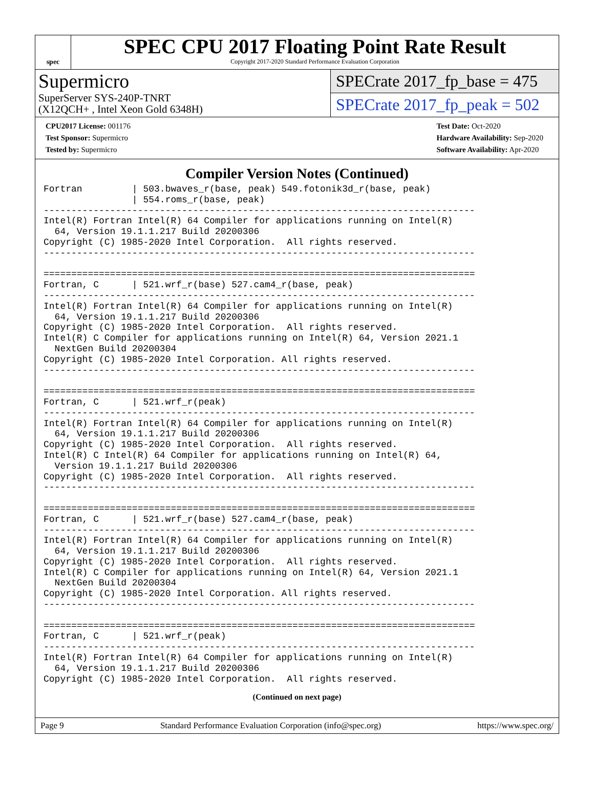spec
SPEC CPU 2017 Floating Point Rate Result
Copyright 2017-2020 Standard Performance Evaluation Corporation
Supermicro
SuperServer SYS-240P-TNRT
(X12QCH+ , Intel Xeon Gold 6348H)
SPECrate 2017_fp_base = 475
SPECrate 2017_fp_peak = 502
CPU2017 License: 001176
Test Sponsor: Supermicro
Tested by: Supermicro
Test Date: Oct-2020
Hardware Availability: Sep-2020
Software Availability: Apr-2020
Compiler Version Notes (Continued)
Fortran         | 503.bwaves_r(base, peak) 549.fotonik3d_r(base, peak)
                | 554.roms_r(base, peak)
------------------------------------------------------------------------------
Intel(R) Fortran Intel(R) 64 Compiler for applications running on Intel(R)
  64, Version 19.1.1.217 Build 20200306
Copyright (C) 1985-2020 Intel Corporation.  All rights reserved.
------------------------------------------------------------------------------

==============================================================================
Fortran, C      | 521.wrf_r(base) 527.cam4_r(base, peak)
------------------------------------------------------------------------------
Intel(R) Fortran Intel(R) 64 Compiler for applications running on Intel(R)
  64, Version 19.1.1.217 Build 20200306
Copyright (C) 1985-2020 Intel Corporation.  All rights reserved.
Intel(R) C Compiler for applications running on Intel(R) 64, Version 2021.1
  NextGen Build 20200304
Copyright (C) 1985-2020 Intel Corporation. All rights reserved.
------------------------------------------------------------------------------

==============================================================================
Fortran, C      | 521.wrf_r(peak)
------------------------------------------------------------------------------
Intel(R) Fortran Intel(R) 64 Compiler for applications running on Intel(R)
  64, Version 19.1.1.217 Build 20200306
Copyright (C) 1985-2020 Intel Corporation.  All rights reserved.
Intel(R) C Intel(R) 64 Compiler for applications running on Intel(R) 64,
  Version 19.1.1.217 Build 20200306
Copyright (C) 1985-2020 Intel Corporation.  All rights reserved.
------------------------------------------------------------------------------

==============================================================================
Fortran, C      | 521.wrf_r(base) 527.cam4_r(base, peak)
------------------------------------------------------------------------------
Intel(R) Fortran Intel(R) 64 Compiler for applications running on Intel(R)
  64, Version 19.1.1.217 Build 20200306
Copyright (C) 1985-2020 Intel Corporation.  All rights reserved.
Intel(R) C Compiler for applications running on Intel(R) 64, Version 2021.1
  NextGen Build 20200304
Copyright (C) 1985-2020 Intel Corporation. All rights reserved.
------------------------------------------------------------------------------

==============================================================================
Fortran, C      | 521.wrf_r(peak)
------------------------------------------------------------------------------
Intel(R) Fortran Intel(R) 64 Compiler for applications running on Intel(R)
  64, Version 19.1.1.217 Build 20200306
Copyright (C) 1985-2020 Intel Corporation.  All rights reserved.
(Continued on next page)
Page 9 Standard Performance Evaluation Corporation (info@spec.org) https://www.spec.org/